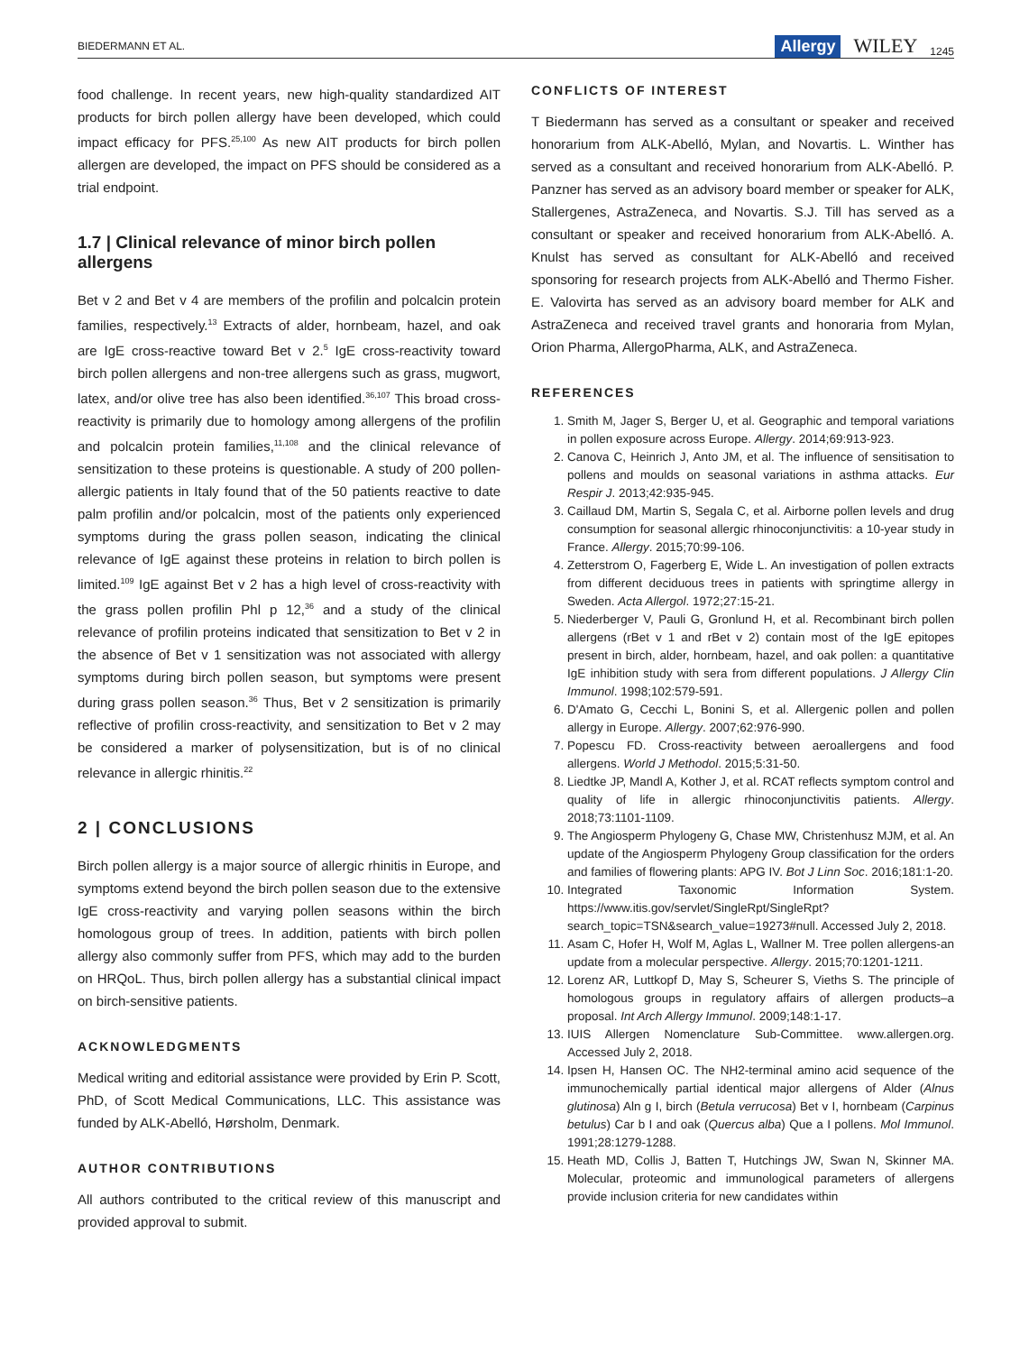BIEDERMANN ET AL. Allergy WILEY 1245
food challenge. In recent years, new high-quality standardized AIT products for birch pollen allergy have been developed, which could impact efficacy for PFS.<sup>25,100</sup> As new AIT products for birch pollen allergen are developed, the impact on PFS should be considered as a trial endpoint.
1.7 | Clinical relevance of minor birch pollen allergens
Bet v 2 and Bet v 4 are members of the profilin and polcalcin protein families, respectively.<sup>13</sup> Extracts of alder, hornbeam, hazel, and oak are IgE cross-reactive toward Bet v 2.<sup>5</sup> IgE cross-reactivity toward birch pollen allergens and non-tree allergens such as grass, mugwort, latex, and/or olive tree has also been identified.<sup>36,107</sup> This broad cross-reactivity is primarily due to homology among allergens of the profilin and polcalcin protein families,<sup>11,108</sup> and the clinical relevance of sensitization to these proteins is questionable. A study of 200 pollen-allergic patients in Italy found that of the 50 patients reactive to date palm profilin and/or polcalcin, most of the patients only experienced symptoms during the grass pollen season, indicating the clinical relevance of IgE against these proteins in relation to birch pollen is limited.<sup>109</sup> IgE against Bet v 2 has a high level of cross-reactivity with the grass pollen profilin Phl p 12,<sup>36</sup> and a study of the clinical relevance of profilin proteins indicated that sensitization to Bet v 2 in the absence of Bet v 1 sensitization was not associated with allergy symptoms during birch pollen season, but symptoms were present during grass pollen season.<sup>36</sup> Thus, Bet v 2 sensitization is primarily reflective of profilin cross-reactivity, and sensitization to Bet v 2 may be considered a marker of polysensitization, but is of no clinical relevance in allergic rhinitis.<sup>22</sup>
2 | CONCLUSIONS
Birch pollen allergy is a major source of allergic rhinitis in Europe, and symptoms extend beyond the birch pollen season due to the extensive IgE cross-reactivity and varying pollen seasons within the birch homologous group of trees. In addition, patients with birch pollen allergy also commonly suffer from PFS, which may add to the burden on HRQoL. Thus, birch pollen allergy has a substantial clinical impact on birch-sensitive patients.
ACKNOWLEDGMENTS
Medical writing and editorial assistance were provided by Erin P. Scott, PhD, of Scott Medical Communications, LLC. This assistance was funded by ALK-Abelló, Hørsholm, Denmark.
AUTHOR CONTRIBUTIONS
All authors contributed to the critical review of this manuscript and provided approval to submit.
CONFLICTS OF INTEREST
T Biedermann has served as a consultant or speaker and received honorarium from ALK-Abelló, Mylan, and Novartis. L. Winther has served as a consultant and received honorarium from ALK-Abelló. P. Panzner has served as an advisory board member or speaker for ALK, Stallergenes, AstraZeneca, and Novartis. S.J. Till has served as a consultant or speaker and received honorarium from ALK-Abelló. A. Knulst has served as consultant for ALK-Abelló and received sponsoring for research projects from ALK-Abelló and Thermo Fisher. E. Valovirta has served as an advisory board member for ALK and AstraZeneca and received travel grants and honoraria from Mylan, Orion Pharma, AllergoPharma, ALK, and AstraZeneca.
REFERENCES
1. Smith M, Jager S, Berger U, et al. Geographic and temporal variations in pollen exposure across Europe. Allergy. 2014;69:913-923.
2. Canova C, Heinrich J, Anto JM, et al. The influence of sensitisation to pollens and moulds on seasonal variations in asthma attacks. Eur Respir J. 2013;42:935-945.
3. Caillaud DM, Martin S, Segala C, et al. Airborne pollen levels and drug consumption for seasonal allergic rhinoconjunctivitis: a 10-year study in France. Allergy. 2015;70:99-106.
4. Zetterstrom O, Fagerberg E, Wide L. An investigation of pollen extracts from different deciduous trees in patients with springtime allergy in Sweden. Acta Allergol. 1972;27:15-21.
5. Niederberger V, Pauli G, Gronlund H, et al. Recombinant birch pollen allergens (rBet v 1 and rBet v 2) contain most of the IgE epitopes present in birch, alder, hornbeam, hazel, and oak pollen: a quantitative IgE inhibition study with sera from different populations. J Allergy Clin Immunol. 1998;102:579-591.
6. D'Amato G, Cecchi L, Bonini S, et al. Allergenic pollen and pollen allergy in Europe. Allergy. 2007;62:976-990.
7. Popescu FD. Cross-reactivity between aeroallergens and food allergens. World J Methodol. 2015;5:31-50.
8. Liedtke JP, Mandl A, Kother J, et al. RCAT reflects symptom control and quality of life in allergic rhinoconjunctivitis patients. Allergy. 2018;73:1101-1109.
9. The Angiosperm Phylogeny G, Chase MW, Christenhusz MJM, et al. An update of the Angiosperm Phylogeny Group classification for the orders and families of flowering plants: APG IV. Bot J Linn Soc. 2016;181:1-20.
10. Integrated Taxonomic Information System. https://www.itis.gov/servlet/SingleRpt/SingleRpt?search_topic=TSN&search_value=19273#null. Accessed July 2, 2018.
11. Asam C, Hofer H, Wolf M, Aglas L, Wallner M. Tree pollen allergens-an update from a molecular perspective. Allergy. 2015;70:1201-1211.
12. Lorenz AR, Luttkopf D, May S, Scheurer S, Vieths S. The principle of homologous groups in regulatory affairs of allergen products–a proposal. Int Arch Allergy Immunol. 2009;148:1-17.
13. IUIS Allergen Nomenclature Sub-Committee. www.allergen.org. Accessed July 2, 2018.
14. Ipsen H, Hansen OC. The NH2-terminal amino acid sequence of the immunochemically partial identical major allergens of Alder (Alnus glutinosa) Aln g I, birch (Betula verrucosa) Bet v I, hornbeam (Carpinus betulus) Car b I and oak (Quercus alba) Que a I pollens. Mol Immunol. 1991;28:1279-1288.
15. Heath MD, Collis J, Batten T, Hutchings JW, Swan N, Skinner MA. Molecular, proteomic and immunological parameters of allergens provide inclusion criteria for new candidates within